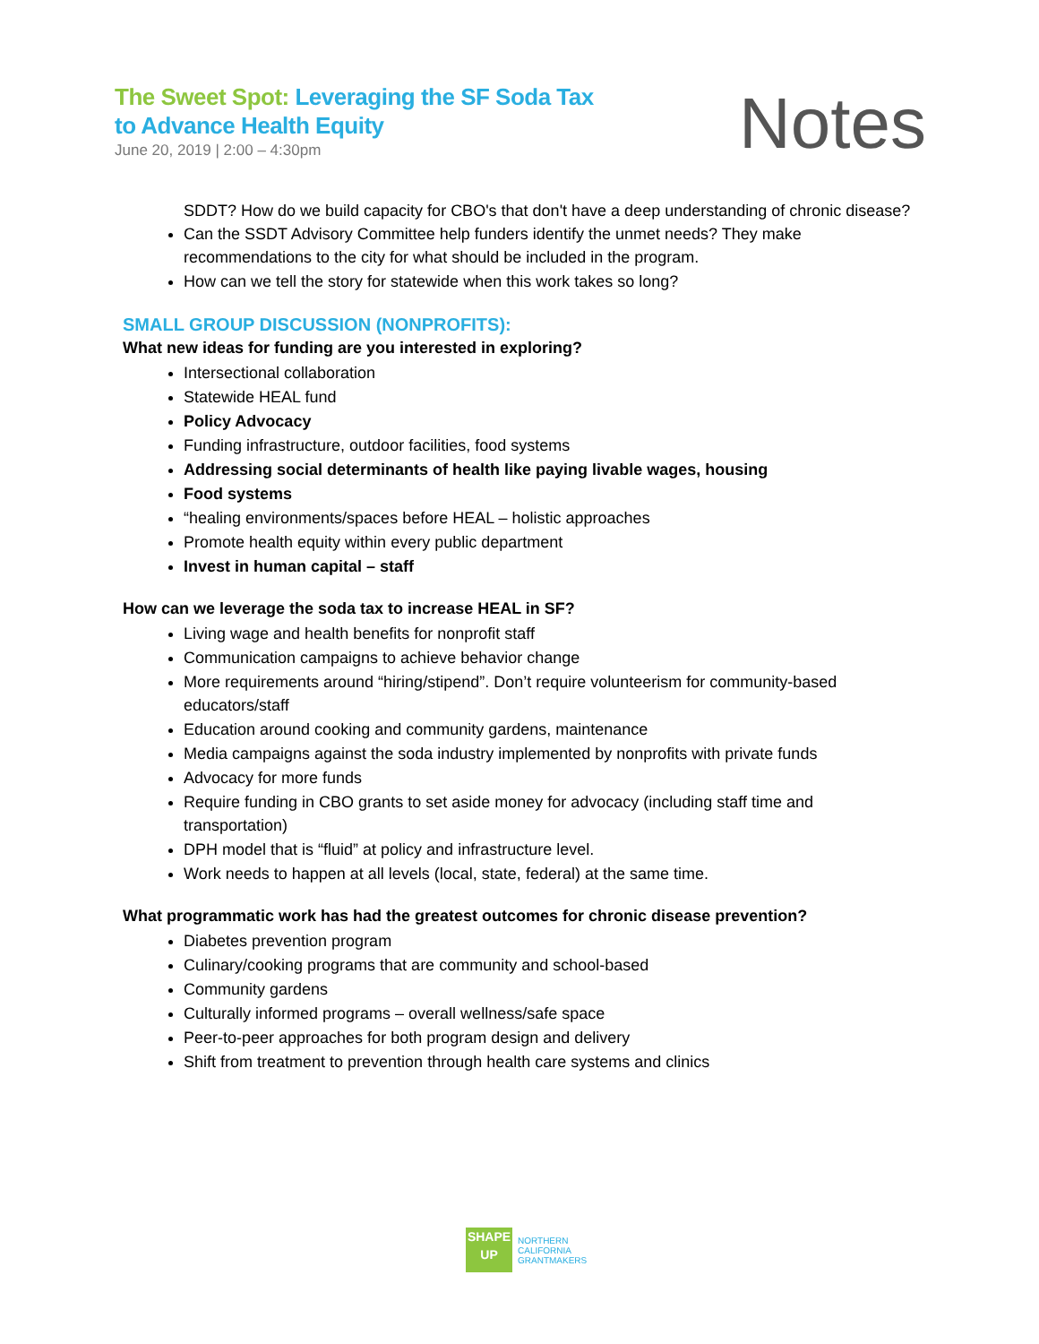The Sweet Spot: Leveraging the SF Soda Tax
to Advance Health Equity
June 20, 2019 | 2:00 – 4:30pm Notes
SDDT? How do we build capacity for CBO's that don't have a deep understanding of chronic disease?
Can the SSDT Advisory Committee help funders identify the unmet needs? They make recommendations to the city for what should be included in the program.
How can we tell the story for statewide when this work takes so long?
SMALL GROUP DISCUSSION (NONPROFITS):
What new ideas for funding are you interested in exploring?
Intersectional collaboration
Statewide HEAL fund
Policy Advocacy
Funding infrastructure, outdoor facilities, food systems
Addressing social determinants of health like paying livable wages, housing
Food systems
“healing environments/spaces before HEAL – holistic approaches
Promote health equity within every public department
Invest in human capital – staff
How can we leverage the soda tax to increase HEAL in SF?
Living wage and health benefits for nonprofit staff
Communication campaigns to achieve behavior change
More requirements around “hiring/stipend”. Don’t require volunteerism for community-based educators/staff
Education around cooking and community gardens, maintenance
Media campaigns against the soda industry implemented by nonprofits with private funds
Advocacy for more funds
Require funding in CBO grants to set aside money for advocacy (including staff time and transportation)
DPH model that is “fluid” at policy and infrastructure level.
Work needs to happen at all levels (local, state, federal) at the same time.
What programmatic work has had the greatest outcomes for chronic disease prevention?
Diabetes prevention program
Culinary/cooking programs that are community and school-based
Community gardens
Culturally informed programs – overall wellness/safe space
Peer-to-peer approaches for both program design and delivery
Shift from treatment to prevention through health care systems and clinics
SHAPE
UP
NORTHERN
CALIFORNIA
GRANTMAKERS